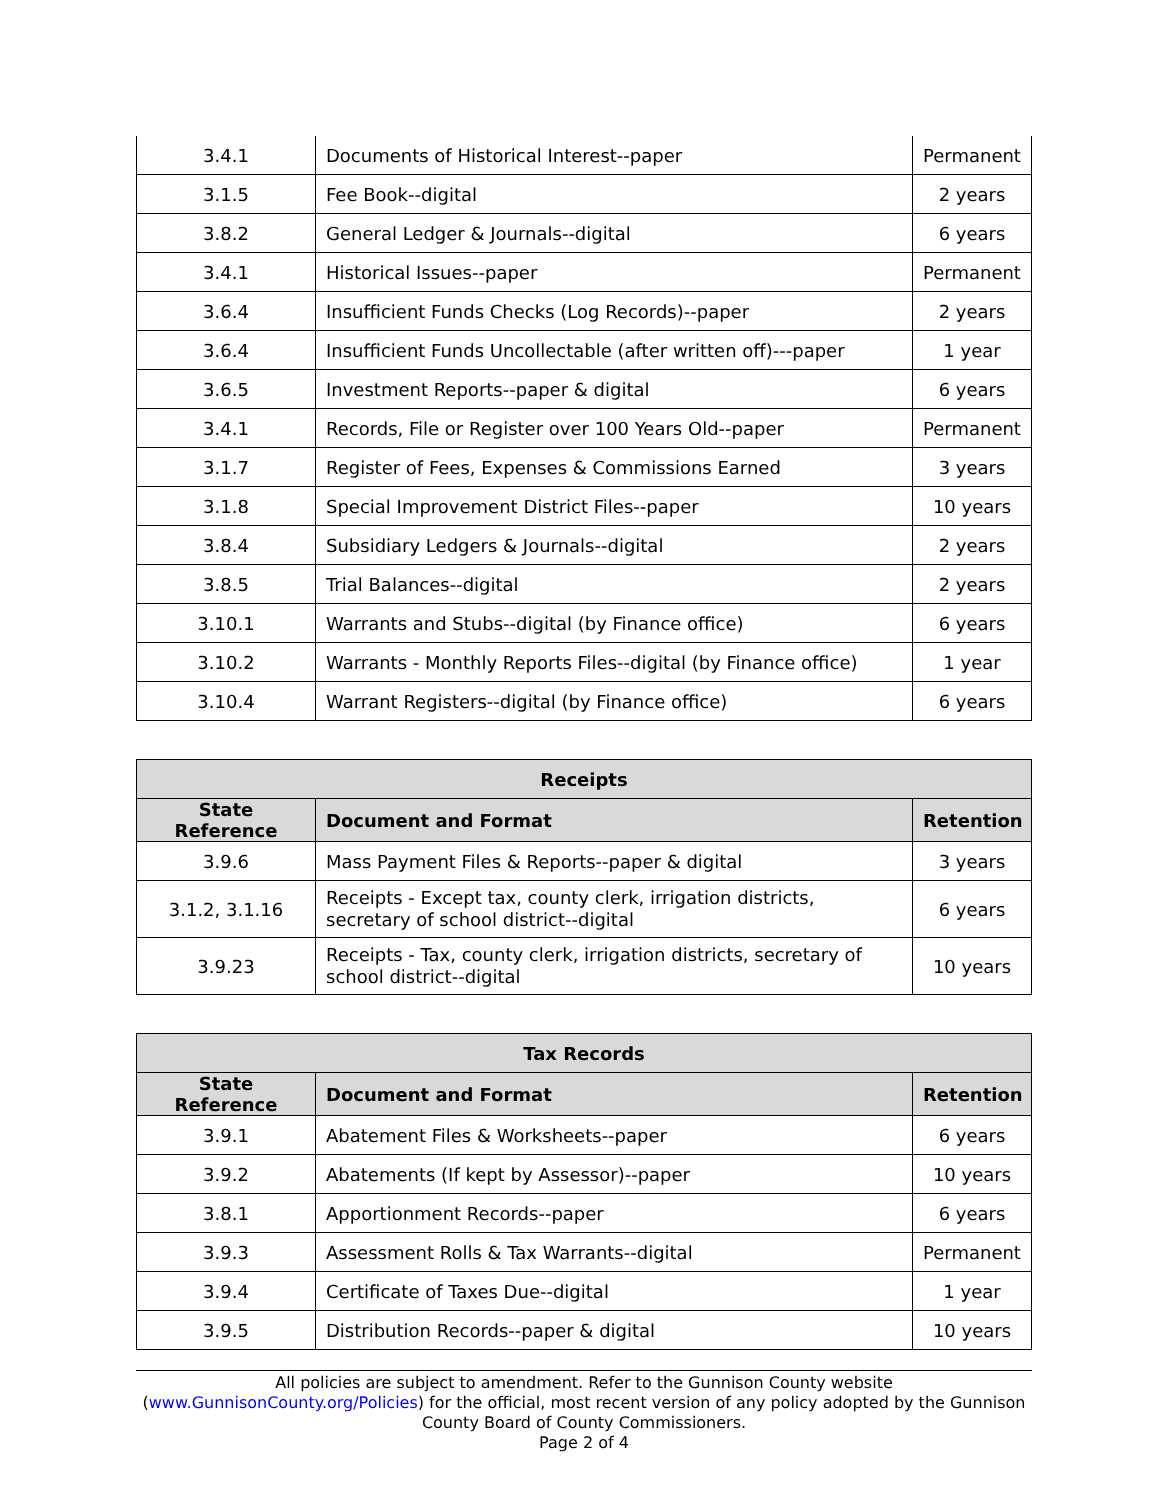| 3.4.1 | Documents of Historical Interest--paper | Permanent |
| 3.1.5 | Fee Book--digital | 2 years |
| 3.8.2 | General Ledger & Journals--digital | 6 years |
| 3.4.1 | Historical Issues--paper | Permanent |
| 3.6.4 | Insufficient Funds Checks (Log Records)--paper | 2 years |
| 3.6.4 | Insufficient Funds Uncollectable (after written off)---paper | 1 year |
| 3.6.5 | Investment Reports--paper & digital | 6 years |
| 3.4.1 | Records, File or Register over 100 Years Old--paper | Permanent |
| 3.1.7 | Register of Fees, Expenses & Commissions Earned | 3 years |
| 3.1.8 | Special Improvement District Files--paper | 10 years |
| 3.8.4 | Subsidiary Ledgers & Journals--digital | 2 years |
| 3.8.5 | Trial Balances--digital | 2 years |
| 3.10.1 | Warrants and Stubs--digital (by Finance office) | 6 years |
| 3.10.2 | Warrants - Monthly Reports Files--digital (by Finance office) | 1 year |
| 3.10.4 | Warrant Registers--digital (by Finance office) | 6 years |
| Receipts | | |
| --- | --- | --- |
| State Reference | Document and Format | Retention |
| 3.9.6 | Mass Payment Files & Reports--paper & digital | 3 years |
| 3.1.2, 3.1.16 | Receipts - Except tax, county clerk, irrigation districts, secretary of school district--digital | 6 years |
| 3.9.23 | Receipts - Tax, county clerk, irrigation districts, secretary of school district--digital | 10 years |
| Tax Records | | |
| --- | --- | --- |
| State Reference | Document and Format | Retention |
| 3.9.1 | Abatement Files & Worksheets--paper | 6 years |
| 3.9.2 | Abatements (If kept by Assessor)--paper | 10 years |
| 3.8.1 | Apportionment Records--paper | 6 years |
| 3.9.3 | Assessment Rolls & Tax Warrants--digital | Permanent |
| 3.9.4 | Certificate of Taxes Due--digital | 1 year |
| 3.9.5 | Distribution Records--paper & digital | 10 years |
All policies are subject to amendment. Refer to the Gunnison County website (www.GunnisonCounty.org/Policies) for the official, most recent version of any policy adopted by the Gunnison County Board of County Commissioners.
Page 2 of 4